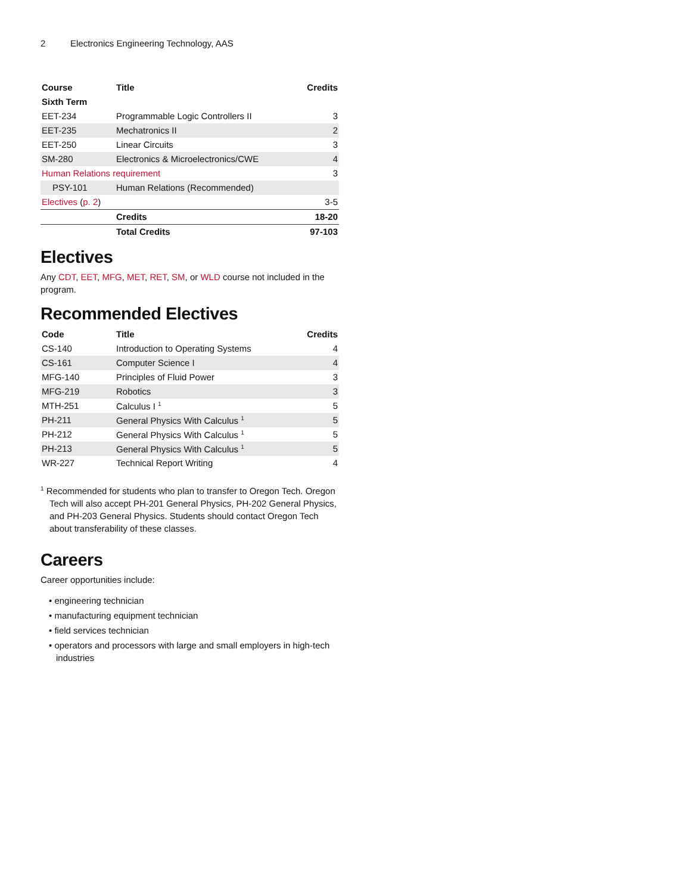2 Electronics Engineering Technology, AAS
| Course | Title | Credits |
| --- | --- | --- |
| Sixth Term | | |
| EET-234 | Programmable Logic Controllers II | 3 |
| EET-235 | Mechatronics II | 2 |
| EET-250 | Linear Circuits | 3 |
| SM-280 | Electronics & Microelectronics/CWE | 4 |
| Human Relations requirement | | 3 |
| PSY-101 | Human Relations (Recommended) | |
| Electives ( p. 2 ) | | 3-5 |
| | Credits | 18-20 |
| | Total Credits | 97-103 |
Electives
Any CDT, EET, MFG, MET, RET, SM, or WLD course not included in the program.
Recommended Electives
| Code | Title | Credits |
| --- | --- | --- |
| CS-140 | Introduction to Operating Systems | 4 |
| CS-161 | Computer Science I | 4 |
| MFG-140 | Principles of Fluid Power | 3 |
| MFG-219 | Robotics | 3 |
| MTH-251 | Calculus I <sup>1</sup> | 5 |
| PH-211 | General Physics With Calculus <sup>1</sup> | 5 |
| PH-212 | General Physics With Calculus <sup>1</sup> | 5 |
| PH-213 | General Physics With Calculus <sup>1</sup> | 5 |
| WR-227 | Technical Report Writing | 4 |
<sup>1</sup> Recommended for students who plan to transfer to Oregon Tech. Oregon Tech will also accept PH-201 General Physics, PH-202 General Physics, and PH-203 General Physics. Students should contact Oregon Tech about transferability of these classes.
Careers
Career opportunities include:
• engineering technician
• manufacturing equipment technician
• field services technician
• operators and processors with large and small employers in high-tech industries